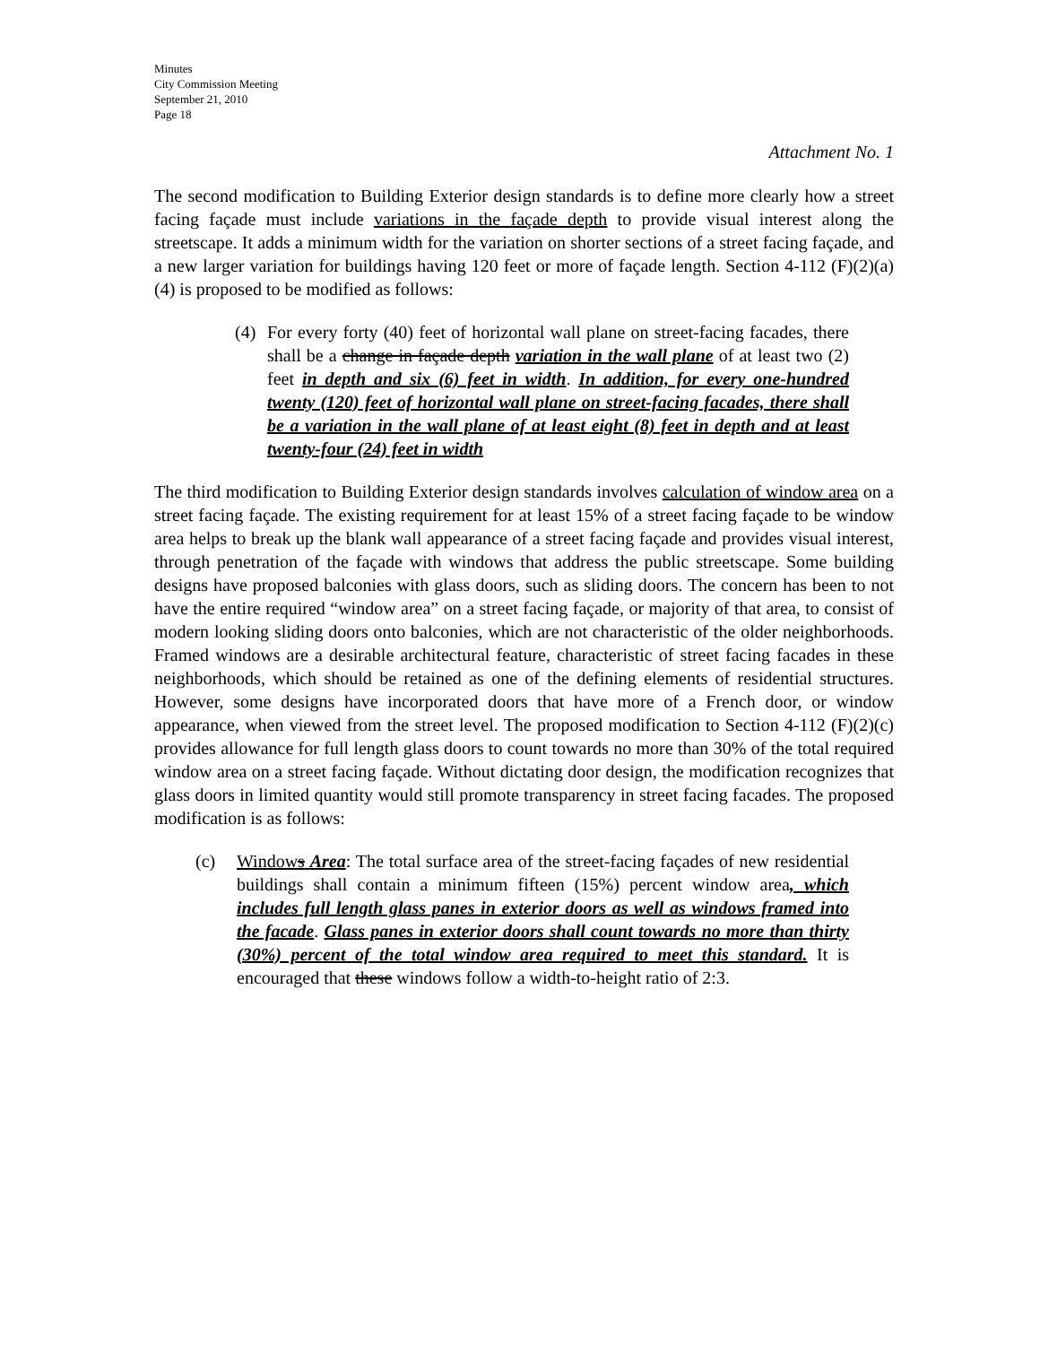Minutes
City Commission Meeting
September 21, 2010
Page 18
Attachment No. 1
The second modification to Building Exterior design standards is to define more clearly how a street facing façade must include variations in the façade depth to provide visual interest along the streetscape. It adds a minimum width for the variation on shorter sections of a street facing façade, and a new larger variation for buildings having 120 feet or more of façade length. Section 4-112 (F)(2)(a)(4) is proposed to be modified as follows:
(4) For every forty (40) feet of horizontal wall plane on street-facing facades, there shall be a change in façade depth variation in the wall plane of at least two (2) feet in depth and six (6) feet in width. In addition, for every one-hundred twenty (120) feet of horizontal wall plane on street-facing facades, there shall be a variation in the wall plane of at least eight (8) feet in depth and at least twenty-four (24) feet in width
The third modification to Building Exterior design standards involves calculation of window area on a street facing façade. The existing requirement for at least 15% of a street facing façade to be window area helps to break up the blank wall appearance of a street facing façade and provides visual interest, through penetration of the façade with windows that address the public streetscape. Some building designs have proposed balconies with glass doors, such as sliding doors. The concern has been to not have the entire required “window area” on a street facing façade, or majority of that area, to consist of modern looking sliding doors onto balconies, which are not characteristic of the older neighborhoods. Framed windows are a desirable architectural feature, characteristic of street facing facades in these neighborhoods, which should be retained as one of the defining elements of residential structures. However, some designs have incorporated doors that have more of a French door, or window appearance, when viewed from the street level. The proposed modification to Section 4-112 (F)(2)(c) provides allowance for full length glass doors to count towards no more than 30% of the total required window area on a street facing façade. Without dictating door design, the modification recognizes that glass doors in limited quantity would still promote transparency in street facing facades. The proposed modification is as follows:
(c) Windows Area: The total surface area of the street-facing façades of new residential buildings shall contain a minimum fifteen (15%) percent window area, which includes full length glass panes in exterior doors as well as windows framed into the facade. Glass panes in exterior doors shall count towards no more than thirty (30%) percent of the total window area required to meet this standard. It is encouraged that these windows follow a width-to-height ratio of 2:3.